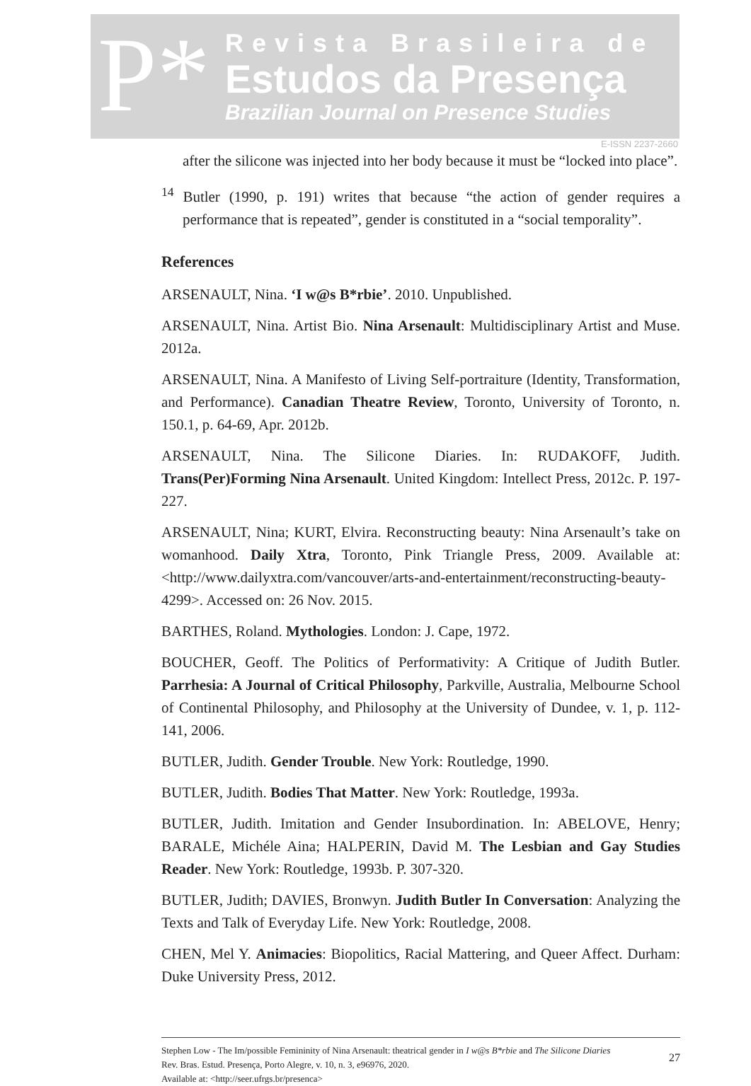P*
Revista Brasileira de
Estudos da Presença
Brazilian Journal on Presence Studies
E-ISSN 2237-2660
after the silicone was injected into her body because it must be “locked into place”.
<sup>14</sup> Butler (1990, p. 191) writes that because “the action of gender requires a performance that is repeated”, gender is constituted in a “social temporality”.
References
ARSENAULT, Nina. ‘I w@s B*rbie’. 2010. Unpublished.
ARSENAULT, Nina. Artist Bio. Nina Arsenault: Multidisciplinary Artist and Muse. 2012a.
ARSENAULT, Nina. A Manifesto of Living Self-portraiture (Identity, Transformation, and Performance). Canadian Theatre Review, Toronto, University of Toronto, n. 150.1, p. 64-69, Apr. 2012b.
ARSENAULT, Nina. The Silicone Diaries. In: RUDAKOFF, Judith. Trans(Per)Forming Nina Arsenault. United Kingdom: Intellect Press, 2012c. P. 197-227.
ARSENAULT, Nina; KURT, Elvira. Reconstructing beauty: Nina Arsenault’s take on womanhood. Daily Xtra, Toronto, Pink Triangle Press, 2009. Available at: <http://www.dailyxtra.com/vancouver/arts-and-entertainment/reconstructing-beauty-4299>. Accessed on: 26 Nov. 2015.
BARTHES, Roland. Mythologies. London: J. Cape, 1972.
BOUCHER, Geoff. The Politics of Performativity: A Critique of Judith Butler. Parrhesia: A Journal of Critical Philosophy, Parkville, Australia, Melbourne School of Continental Philosophy, and Philosophy at the University of Dundee, v. 1, p. 112-141, 2006.
BUTLER, Judith. Gender Trouble. New York: Routledge, 1990.
BUTLER, Judith. Bodies That Matter. New York: Routledge, 1993a.
BUTLER, Judith. Imitation and Gender Insubordination. In: ABELOVE, Henry; BARALE, Michéle Aina; HALPERIN, David M. The Lesbian and Gay Studies Reader. New York: Routledge, 1993b. P. 307-320.
BUTLER, Judith; DAVIES, Bronwyn. Judith Butler In Conversation: Analyzing the Texts and Talk of Everyday Life. New York: Routledge, 2008.
CHEN, Mel Y. Animacies: Biopolitics, Racial Mattering, and Queer Affect. Durham: Duke University Press, 2012.
Stephen Low - The Im/possible Femininity of Nina Arsenault: theatrical gender in I w@s B*rbie and The Silicone Diaries
Rev. Bras. Estud. Presença, Porto Alegre, v. 10, n. 3, e96976, 2020.
Available at: <http://seer.ufrgs.br/presenca>
27